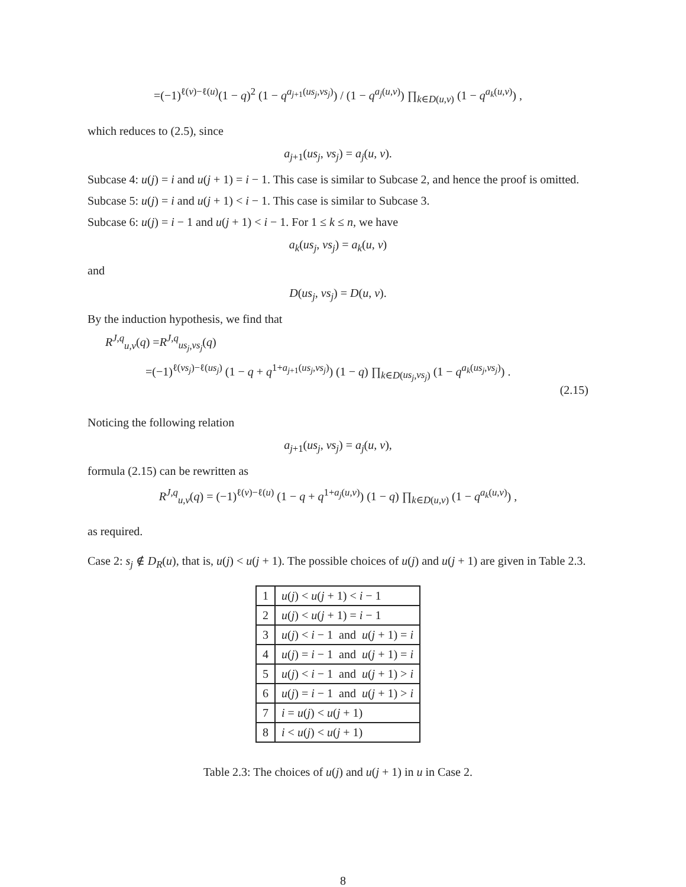=(−1)<sup>ℓ(v)−ℓ(u)</sup>(1 − q)<sup>2</sup> (1 − q<sup>a<sub>j+1</sub>(us<sub>j</sub>,vs<sub>j</sub>)</sup>) / (1 − q<sup>a<sub>j</sub>(u,v)</sup>) ∏<sub>k∈D(u,v)</sub> (1 − q<sup>a<sub>k</sub>(u,v)</sup>) ,
which reduces to (2.5), since
a<sub>j+1</sub>(us<sub>j</sub>, vs<sub>j</sub>) = a<sub>j</sub>(u, v).
Subcase 4: u(j) = i and u(j + 1) = i − 1. This case is similar to Subcase 2, and hence the proof is omitted.
Subcase 5: u(j) = i and u(j + 1) < i − 1. This case is similar to Subcase 3.
Subcase 6: u(j) = i − 1 and u(j + 1) < i − 1. For 1 ≤ k ≤ n, we have
a<sub>k</sub>(us<sub>j</sub>, vs<sub>j</sub>) = a<sub>k</sub>(u, v)
and
D(us<sub>j</sub>, vs<sub>j</sub>) = D(u, v).
By the induction hypothesis, we find that
R<sup>J,q</sup><sub>u,v</sub>(q) =R<sup>J,q</sup><sub>us<sub>j</sub>,vs<sub>j</sub></sub>(q)
=(−1)<sup>ℓ(vs<sub>j</sub>)−ℓ(us<sub>j</sub>)</sup> (1 − q + q<sup>1+a<sub>j+1</sub>(us<sub>j</sub>,vs<sub>j</sub>)</sup>) (1 − q) ∏<sub>k∈D(us<sub>j</sub>,vs<sub>j</sub>)</sub> (1 − q<sup>a<sub>k</sub>(us<sub>j</sub>,vs<sub>j</sub>)</sup>) .
(2.15)
Noticing the following relation
a<sub>j+1</sub>(us<sub>j</sub>, vs<sub>j</sub>) = a<sub>j</sub>(u, v),
formula (2.15) can be rewritten as
R<sup>J,q</sup><sub>u,v</sub>(q) = (−1)<sup>ℓ(v)−ℓ(u)</sup> (1 − q + q<sup>1+a<sub>j</sub>(u,v)</sup>) (1 − q) ∏<sub>k∈D(u,v)</sub> (1 − q<sup>a<sub>k</sub>(u,v)</sup>) ,
as required.
Case 2: s<sub>j</sub> ∉ D<sub>R</sub>(u), that is, u(j) < u(j + 1). The possible choices of u(j) and u(j + 1) are given in Table 2.3.
| 1 | u ( j ) < u ( j + 1) < i − 1 |
| 2 | u ( j ) < u ( j + 1) = i − 1 |
| 3 | u ( j ) < i − 1 and u ( j + 1) = i |
| 4 | u ( j ) = i − 1 and u ( j + 1) = i |
| 5 | u ( j ) < i − 1 and u ( j + 1) > i |
| 6 | u ( j ) = i − 1 and u ( j + 1) > i |
| 7 | i = u ( j ) < u ( j + 1) |
| 8 | i < u ( j ) < u ( j + 1) |
Table 2.3: The choices of u(j) and u(j + 1) in u in Case 2.
8